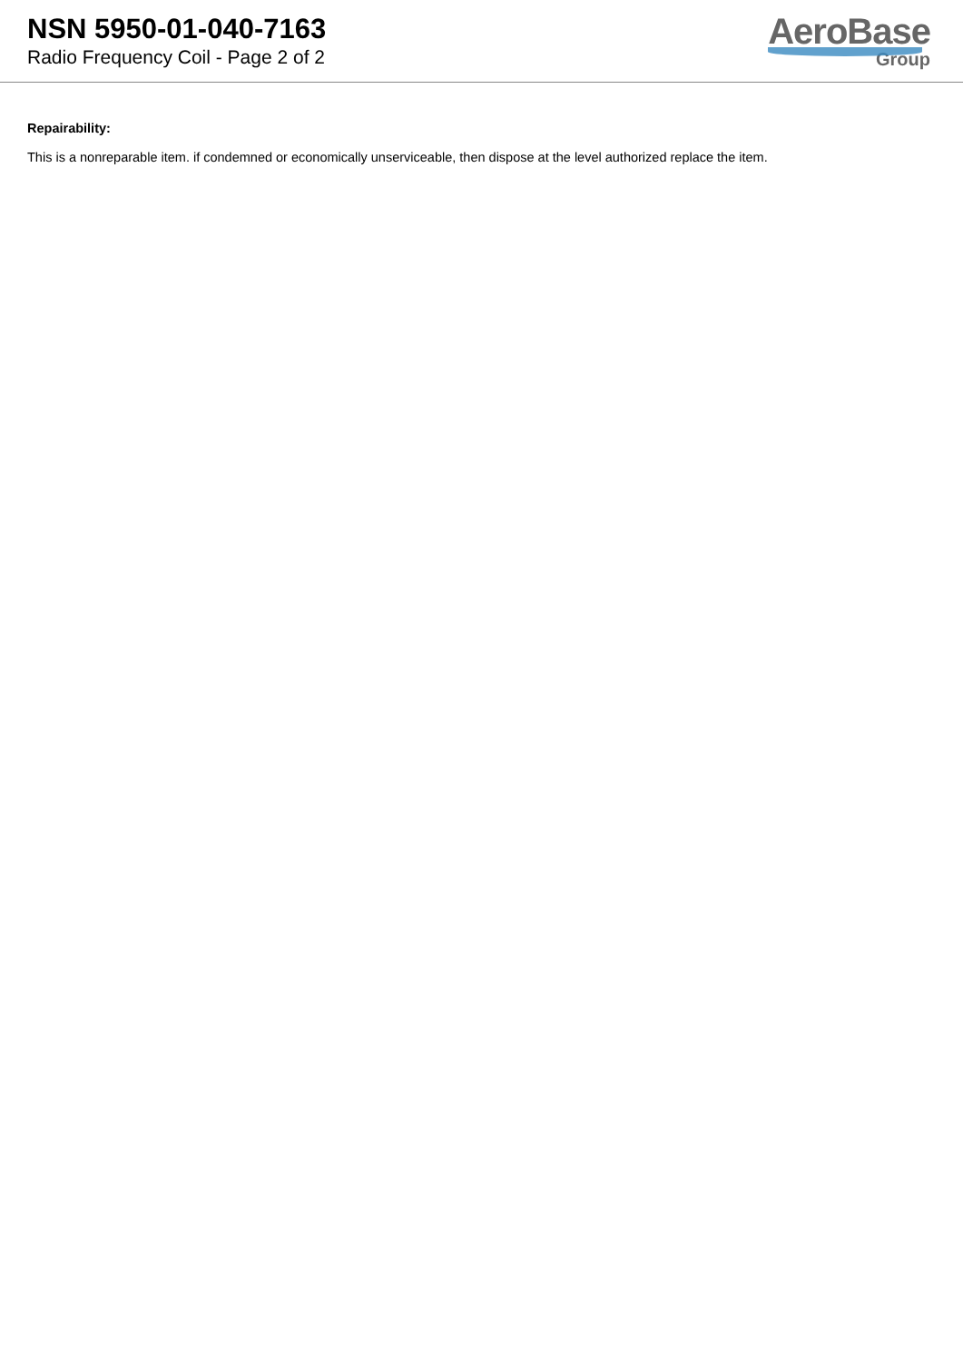NSN 5950-01-040-7163
Radio Frequency Coil - Page 2 of 2
AeroBase
Group
Repairability:
This is a nonreparable item. if condemned or economically unserviceable, then dispose at the level authorized replace the item.